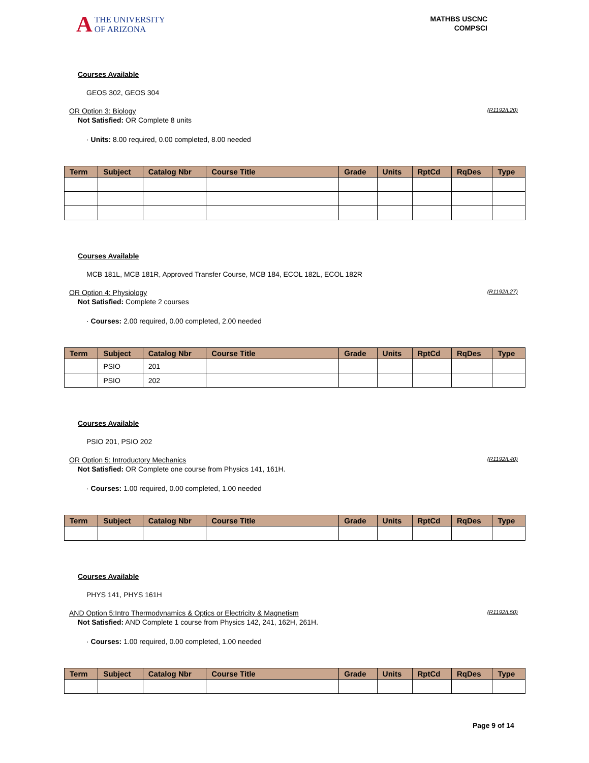A THE UNIVERSITY
OF ARIZONA
MATHBS USCNC
COMPSCI
Courses Available
GEOS 302, GEOS 304
OR Option 3: Biology (R1192/L20)
Not Satisfied: OR Complete 8 units
· Units: 8.00 required, 0.00 completed, 8.00 needed
| Term | Subject | Catalog Nbr | Course Title | Grade | Units | RptCd | RqDes | Type |
| --- | --- | --- | --- | --- | --- | --- | --- | --- |
Courses Available
MCB 181L, MCB 181R, Approved Transfer Course, MCB 184, ECOL 182L, ECOL 182R
OR Option 4: Physiology (R1192/L27)
Not Satisfied: Complete 2 courses
· Courses: 2.00 required, 0.00 completed, 2.00 needed
| Term | Subject | Catalog Nbr | Course Title | Grade | Units | RptCd | RqDes | Type |
| --- | --- | --- | --- | --- | --- | --- | --- | --- |
| | PSIO | 201 | | | | | | |
| | PSIO | 202 | | | | | | |
Courses Available
PSIO 201, PSIO 202
OR Option 5: Introductory Mechanics (R1192/L40)
Not Satisfied: OR Complete one course from Physics 141, 161H.
· Courses: 1.00 required, 0.00 completed, 1.00 needed
| Term | Subject | Catalog Nbr | Course Title | Grade | Units | RptCd | RqDes | Type |
| --- | --- | --- | --- | --- | --- | --- | --- | --- |
Courses Available
PHYS 141, PHYS 161H
AND Option 5:Intro Thermodynamics & Optics or Electricity & Magnetism (R1192/L50)
Not Satisfied: AND Complete 1 course from Physics 142, 241, 162H, 261H.
· Courses: 1.00 required, 0.00 completed, 1.00 needed
| Term | Subject | Catalog Nbr | Course Title | Grade | Units | RptCd | RqDes | Type |
| --- | --- | --- | --- | --- | --- | --- | --- | --- |
Page 9 of 14